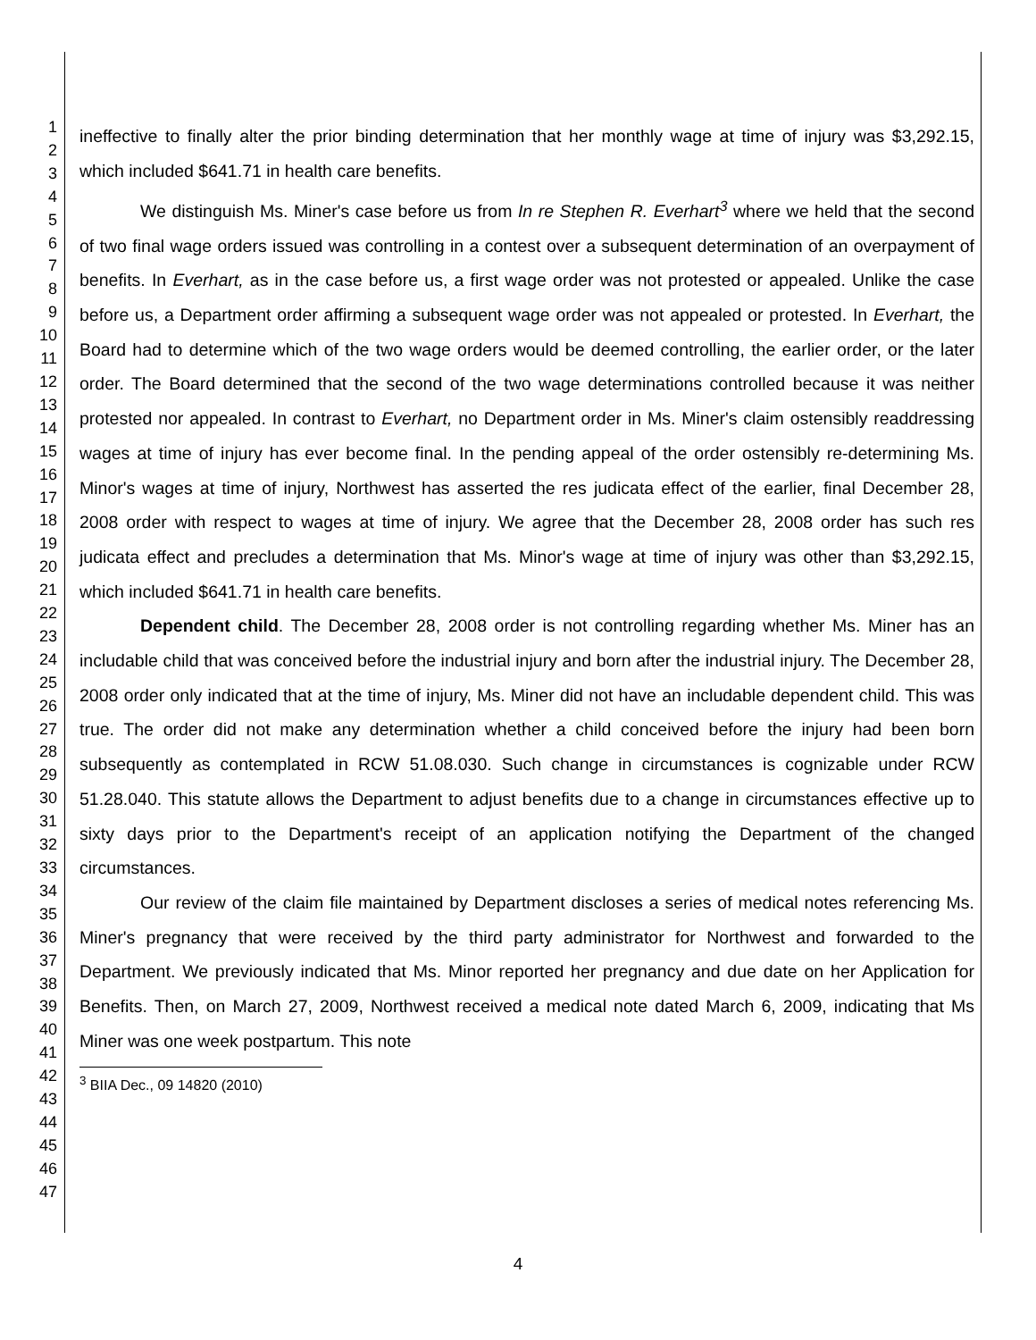1
2
3
4
5
6
7
8
9
10
11
12
13
14
15
16
17
18
19
20
21
22
23
24
25
26
27
28
29
30
31
32
33
34
35
36
37
38
39
40
41
42
43
44
45
46
47
ineffective to finally alter the prior binding determination that her monthly wage at time of injury was $3,292.15, which included $641.71 in health care benefits.
We distinguish Ms. Miner's case before us from In re Stephen R. Everhart<sup>3</sup> where we held that the second of two final wage orders issued was controlling in a contest over a subsequent determination of an overpayment of benefits. In Everhart, as in the case before us, a first wage order was not protested or appealed. Unlike the case before us, a Department order affirming a subsequent wage order was not appealed or protested. In Everhart, the Board had to determine which of the two wage orders would be deemed controlling, the earlier order, or the later order. The Board determined that the second of the two wage determinations controlled because it was neither protested nor appealed. In contrast to Everhart, no Department order in Ms. Miner's claim ostensibly readdressing wages at time of injury has ever become final. In the pending appeal of the order ostensibly re-determining Ms. Minor's wages at time of injury, Northwest has asserted the res judicata effect of the earlier, final December 28, 2008 order with respect to wages at time of injury. We agree that the December 28, 2008 order has such res judicata effect and precludes a determination that Ms. Minor's wage at time of injury was other than $3,292.15, which included $641.71 in health care benefits.
Dependent child. The December 28, 2008 order is not controlling regarding whether Ms. Miner has an includable child that was conceived before the industrial injury and born after the industrial injury. The December 28, 2008 order only indicated that at the time of injury, Ms. Miner did not have an includable dependent child. This was true. The order did not make any determination whether a child conceived before the injury had been born subsequently as contemplated in RCW 51.08.030. Such change in circumstances is cognizable under RCW 51.28.040. This statute allows the Department to adjust benefits due to a change in circumstances effective up to sixty days prior to the Department's receipt of an application notifying the Department of the changed circumstances.
Our review of the claim file maintained by Department discloses a series of medical notes referencing Ms. Miner's pregnancy that were received by the third party administrator for Northwest and forwarded to the Department. We previously indicated that Ms. Minor reported her pregnancy and due date on her Application for Benefits. Then, on March 27, 2009, Northwest received a medical note dated March 6, 2009, indicating that Ms Miner was one week postpartum. This note
<sup>3</sup> BIIA Dec., 09 14820 (2010)
4